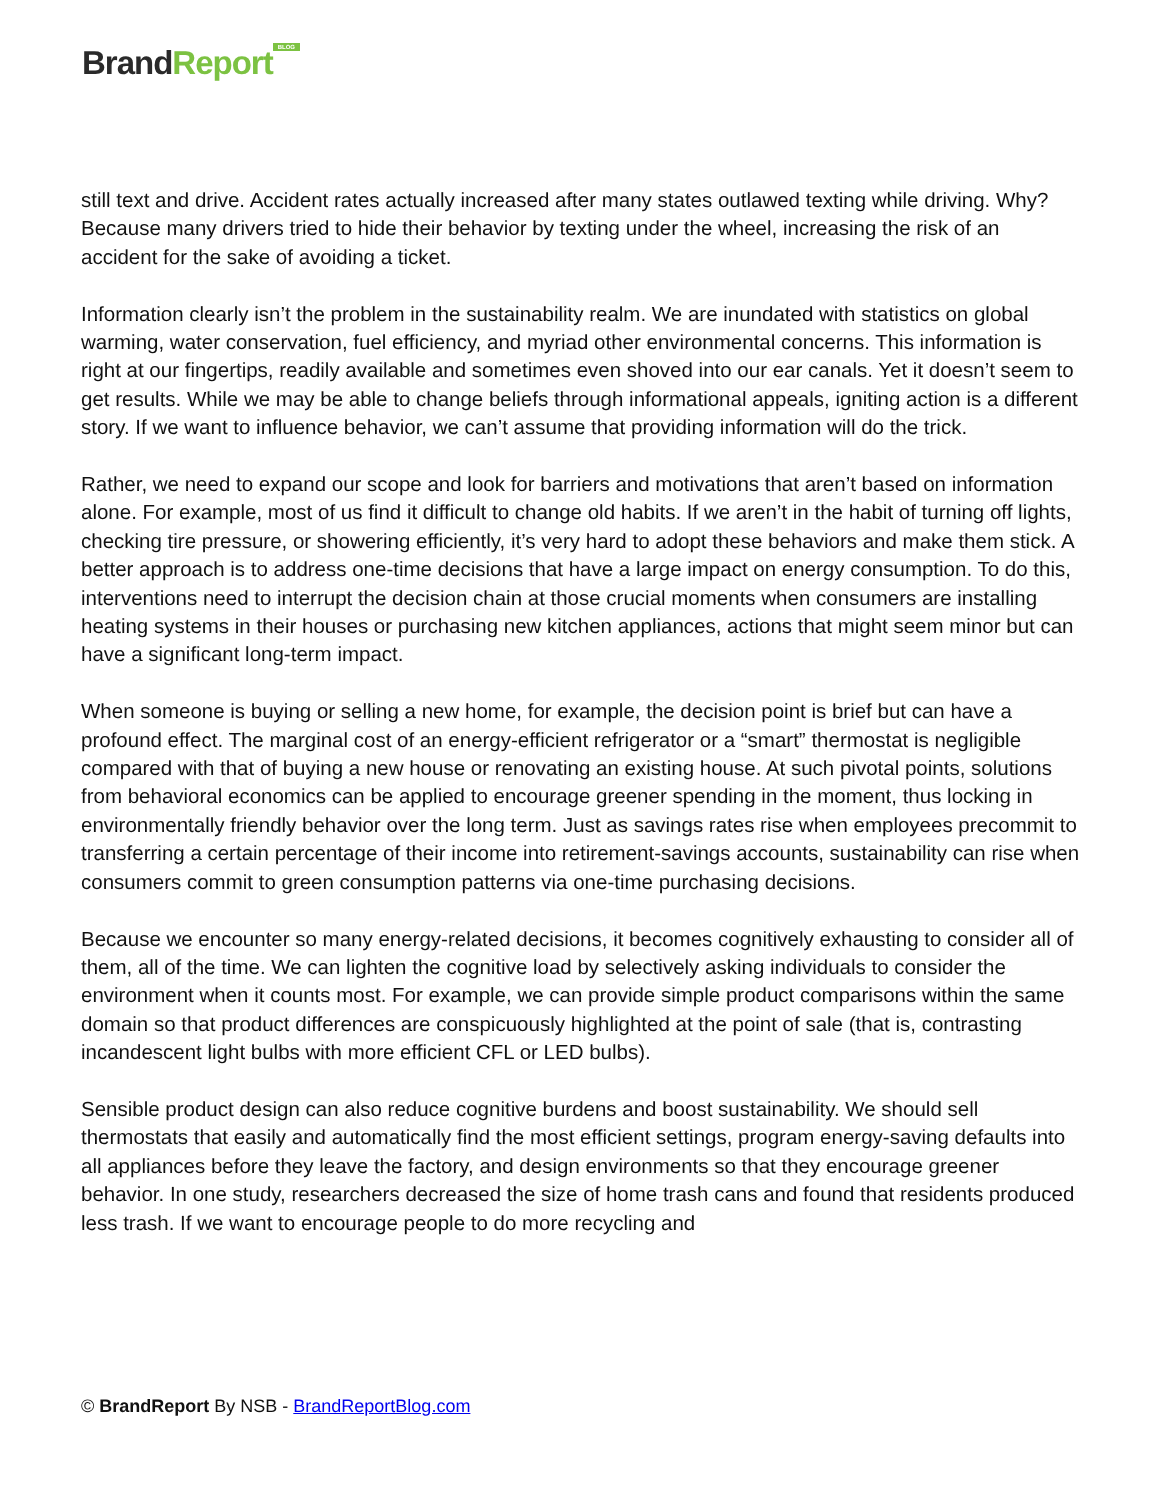Brand Report<sup>BLOG</sup>
still text and drive. Accident rates actually increased after many states outlawed texting while driving. Why? Because many drivers tried to hide their behavior by texting under the wheel, increasing the risk of an accident for the sake of avoiding a ticket.
Information clearly isn’t the problem in the sustainability realm. We are inundated with statistics on global warming, water conservation, fuel efficiency, and myriad other environmental concerns. This information is right at our fingertips, readily available and sometimes even shoved into our ear canals. Yet it doesn’t seem to get results. While we may be able to change beliefs through informational appeals, igniting action is a different story. If we want to influence behavior, we can’t assume that providing information will do the trick.
Rather, we need to expand our scope and look for barriers and motivations that aren’t based on information alone. For example, most of us find it difficult to change old habits. If we aren’t in the habit of turning off lights, checking tire pressure, or showering efficiently, it’s very hard to adopt these behaviors and make them stick. A better approach is to address one-time decisions that have a large impact on energy consumption. To do this, interventions need to interrupt the decision chain at those crucial moments when consumers are installing heating systems in their houses or purchasing new kitchen appliances, actions that might seem minor but can have a significant long-term impact.
When someone is buying or selling a new home, for example, the decision point is brief but can have a profound effect. The marginal cost of an energy-efficient refrigerator or a “smart” thermostat is negligible compared with that of buying a new house or renovating an existing house. At such pivotal points, solutions from behavioral economics can be applied to encourage greener spending in the moment, thus locking in environmentally friendly behavior over the long term. Just as savings rates rise when employees precommit to transferring a certain percentage of their income into retirement-savings accounts, sustainability can rise when consumers commit to green consumption patterns via one-time purchasing decisions.
Because we encounter so many energy-related decisions, it becomes cognitively exhausting to consider all of them, all of the time. We can lighten the cognitive load by selectively asking individuals to consider the environment when it counts most. For example, we can provide simple product comparisons within the same domain so that product differences are conspicuously highlighted at the point of sale (that is, contrasting incandescent light bulbs with more efficient CFL or LED bulbs).
Sensible product design can also reduce cognitive burdens and boost sustainability. We should sell thermostats that easily and automatically find the most efficient settings, program energy-saving defaults into all appliances before they leave the factory, and design environments so that they encourage greener behavior. In one study, researchers decreased the size of home trash cans and found that residents produced less trash. If we want to encourage people to do more recycling and
© BrandReport By NSB - BrandReportBlog.com